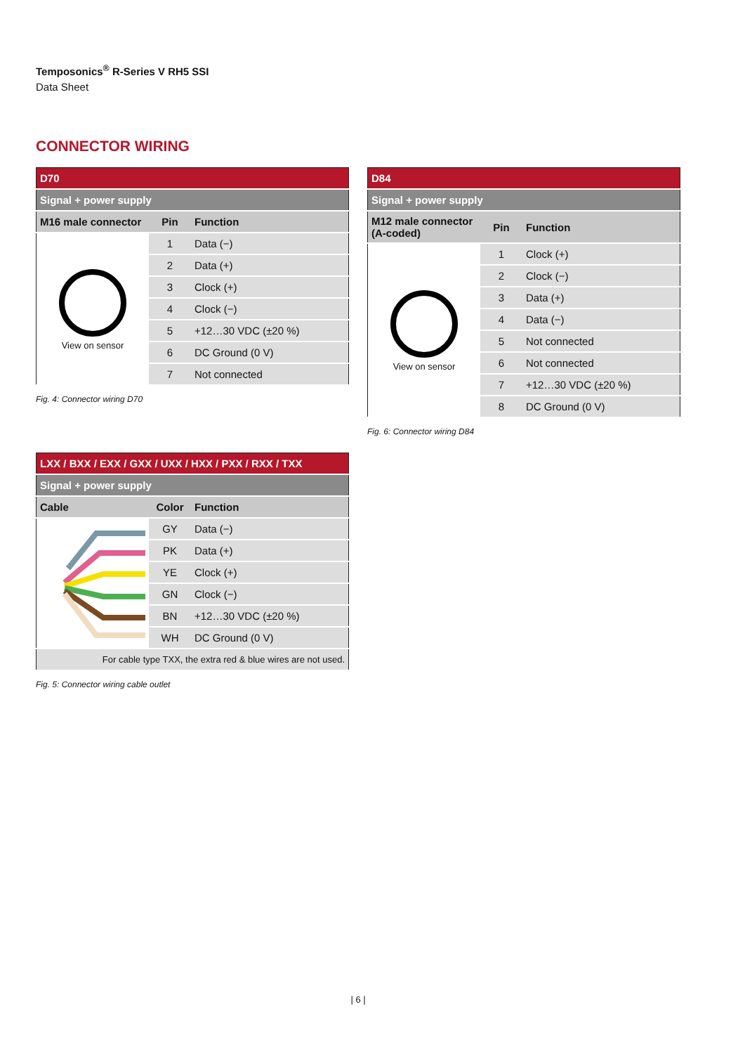Temposonics<sup>®</sup> R-Series V RH5 SSI
Data Sheet
CONNECTOR WIRING
| D70 | | |
| Signal + power supply | | |
| M16 male connector | Pin | Function |
| View on sensor | 1 | Data (−) |
| | 2 | Data (+) |
| | 3 | Clock (+) |
| | 4 | Clock (−) |
| | 5 | +12…30 VDC (±20 %) |
| | 6 | DC Ground (0 V) |
| | 7 | Not connected |
Fig. 4: Connector wiring D70
| D84 | | |
| Signal + power supply | | |
| M12 male connector (A-coded) | Pin | Function |
| View on sensor | 1 | Clock (+) |
| | 2 | Clock (−) |
| | 3 | Data (+) |
| | 4 | Data (−) |
| | 5 | Not connected |
| | 6 | Not connected |
| | 7 | +12…30 VDC (±20 %) |
| | 8 | DC Ground (0 V) |
Fig. 6: Connector wiring D84
| LXX / BXX / EXX / GXX / UXX / HXX / PXX / RXX / TXX | | |
| Signal + power supply | | |
| Cable | Color | Function |
| | GY | Data (−) |
| | PK | Data (+) |
| | YE | Clock (+) |
| | GN | Clock (−) |
| | BN | +12…30 VDC (±20 %) |
| | WH | DC Ground (0 V) |
| For cable type TXX, the extra red & blue wires are not used. | | |
Fig. 5: Connector wiring cable outlet
| 6 |